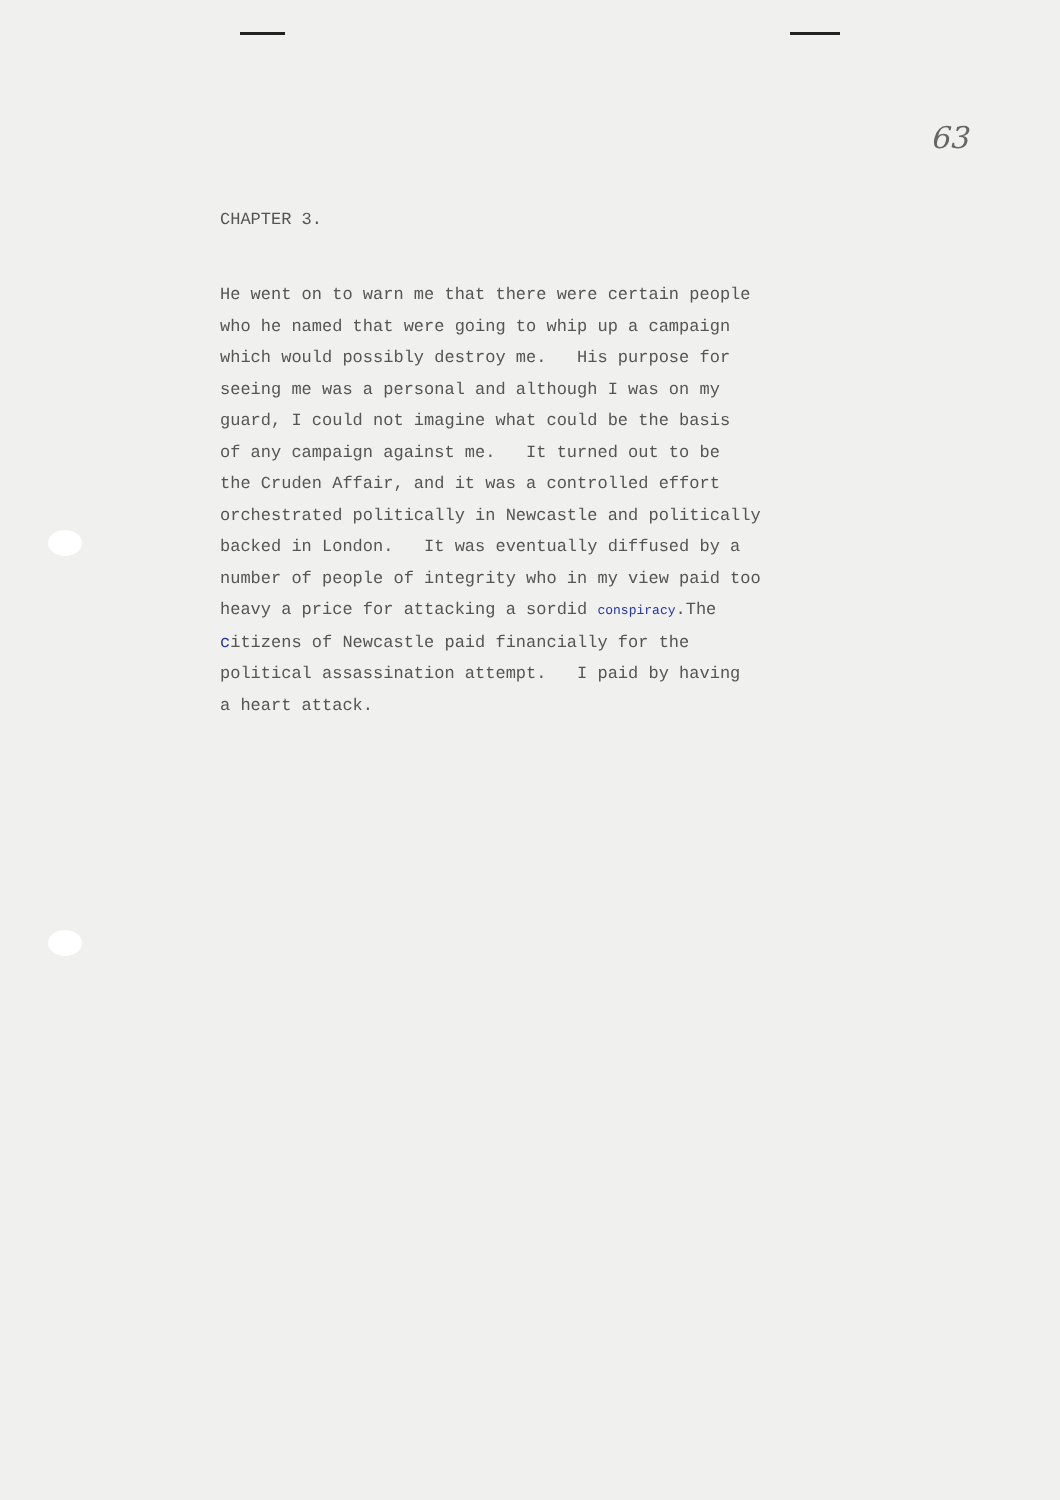63
CHAPTER 3.
He went on to warn me that there were certain people
who he named that were going to whip up a campaign
which would possibly destroy me. His purpose for
seeing me was a personal and although I was on my
guard, I could not imagine what could be the basis
of any campaign against me. It turned out to be
the Cruden Affair, and it was a controlled effort
orchestrated politically in Newcastle and politically
backed in London. It was eventually diffused by a
number of people of integrity who in my view paid too
heavy a price for attacking a sordid conspiracy.The
citizens of Newcastle paid financially for the
political assassination attempt. I paid by having
a heart attack.